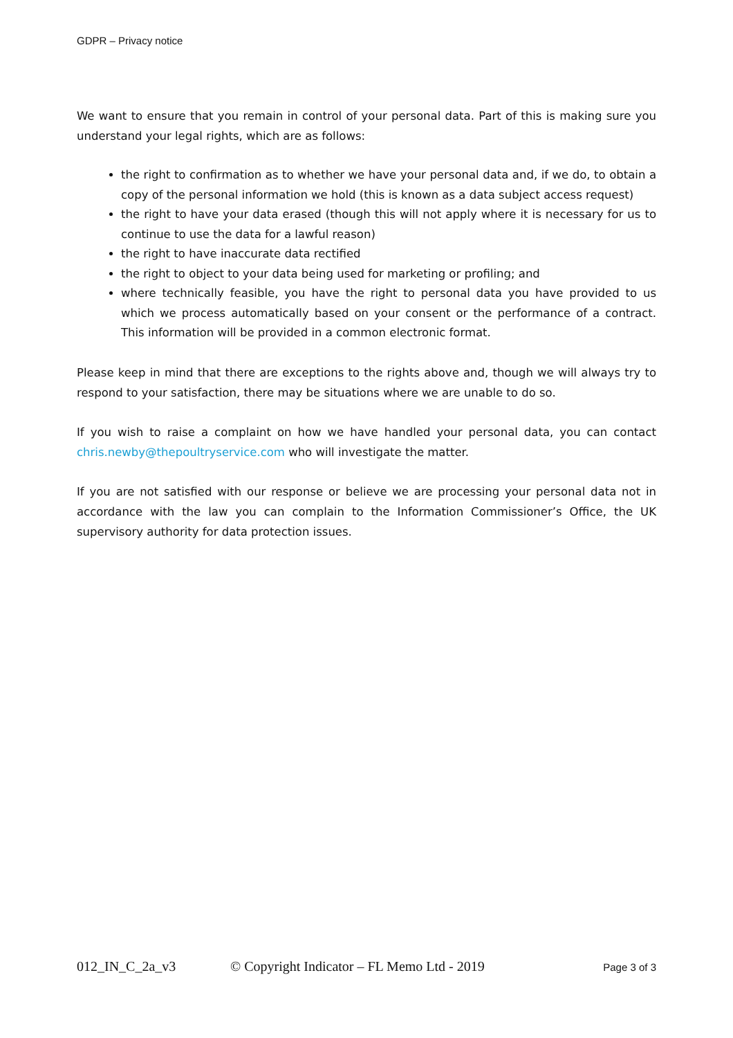GDPR – Privacy notice
We want to ensure that you remain in control of your personal data. Part of this is making sure you understand your legal rights, which are as follows:
the right to confirmation as to whether we have your personal data and, if we do, to obtain a copy of the personal information we hold (this is known as a data subject access request)
the right to have your data erased (though this will not apply where it is necessary for us to continue to use the data for a lawful reason)
the right to have inaccurate data rectified
the right to object to your data being used for marketing or profiling; and
where technically feasible, you have the right to personal data you have provided to us which we process automatically based on your consent or the performance of a contract. This information will be provided in a common electronic format.
Please keep in mind that there are exceptions to the rights above and, though we will always try to respond to your satisfaction, there may be situations where we are unable to do so.
If you wish to raise a complaint on how we have handled your personal data, you can contact chris.newby@thepoultryservice.com who will investigate the matter.
If you are not satisfied with our response or believe we are processing your personal data not in accordance with the law you can complain to the Information Commissioner’s Office, the UK supervisory authority for data protection issues.
012_IN_C_2a_v3 © Copyright Indicator – FL Memo Ltd - 2019 Page 3 of 3